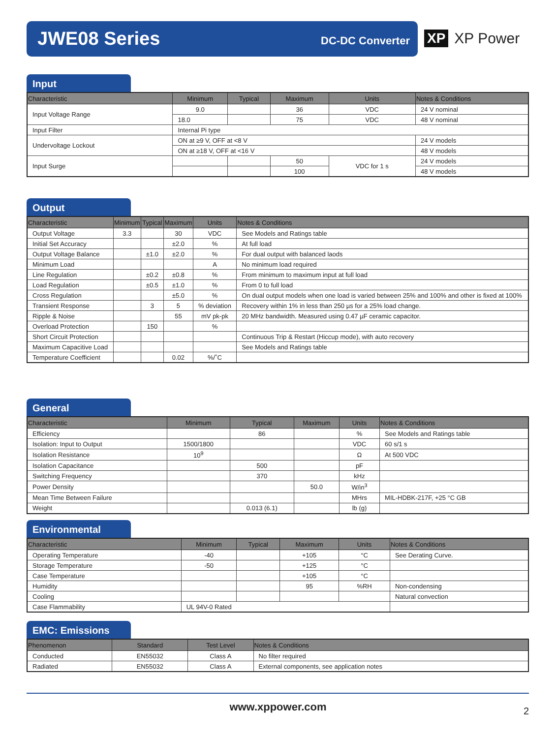JWE08 Series DC-DC Converter
XP XP Power
Input
| Characteristic | Minimum | Typical | Maximum | Units | Notes & Conditions |
| --- | --- | --- | --- | --- | --- |
| Input Voltage Range | 9.0 | | 36 | VDC | 24 V nominal |
| | 18.0 | | 75 | VDC | 48 V nominal |
| Input Filter | Internal Pi type | | | | |
| Undervoltage Lockout | ON at ≥9 V, OFF at <8 V | | | | 24 V models |
| | ON at ≥18 V, OFF at <16 V | | | | 48 V models |
| Input Surge | | | 50 | VDC for 1 s | 24 V models |
| | | | 100 | | 48 V models |
Output
| Characteristic | Minimum | Typical | Maximum | Units | Notes & Conditions |
| --- | --- | --- | --- | --- | --- |
| Output Voltage | 3.3 | | 30 | VDC | See Models and Ratings table |
| Initial Set Accuracy | | | ±2.0 | % | At full load |
| Output Voltage Balance | | ±1.0 | ±2.0 | % | For dual output with balanced laods |
| Minimum Load | | | | A | No minimum load required |
| Line Regulation | | ±0.2 | ±0.8 | % | From minimum to maximum input at full load |
| Load Regulation | | ±0.5 | ±1.0 | % | From 0 to full load |
| Cross Regulation | | | ±5.0 | % | On dual output models when one load is varied between 25% and 100% and other is fixed at 100% |
| Transient Response | | 3 | 5 | % deviation | Recovery within 1% in less than 250 µs for a 25% load change. |
| Ripple & Noise | | | 55 | mV pk-pk | 20 MHz bandwidth. Measured using 0.47 µF ceramic capacitor. |
| Overload Protection | | 150 | | % | |
| Short Circuit Protection | | | | | Continuous Trip & Restart (Hiccup mode), with auto recovery |
| Maximum Capacitive Load | | | | | See Models and Ratings table |
| Temperature Coefficient | | | 0.02 | %/˚C | |
General
| Characteristic | Minimum | Typical | Maximum | Units | Notes & Conditions |
| --- | --- | --- | --- | --- | --- |
| Efficiency | | 86 | | % | See Models and Ratings table |
| Isolation: Input to Output | 1500/1800 | | | VDC | 60 s/1 s |
| Isolation Resistance | 10<sup>9</sup> | | | Ω | At 500 VDC |
| Isolation Capacitance | | 500 | | pF | |
| Switching Frequency | | 370 | | kHz | |
| Power Density | | | 50.0 | W/in<sup>3</sup> | |
| Mean Time Between Failure | | | | MHrs | MIL-HDBK-217F, +25 °C GB |
| Weight | | 0.013 (6.1) | | lb (g) | |
Environmental
| Characteristic | Minimum | Typical | Maximum | Units | Notes & Conditions |
| --- | --- | --- | --- | --- | --- |
| Operating Temperature | -40 | | +105 | °C | See Derating Curve. |
| Storage Temperature | -50 | | +125 | °C | |
| Case Temperature | | | +105 | °C | |
| Humidity | | | 95 | %RH | Non-condensing |
| Cooling | | | | | Natural convection |
| Case Flammability | UL 94V-0 Rated | | | | |
EMC: Emissions
| Phenomenon | Standard | Test Level | Notes & Conditions |
| --- | --- | --- | --- |
| Conducted | EN55032 | Class A | No filter required |
| Radiated | EN55032 | Class A | External components, see application notes |
www.xppower.com 2